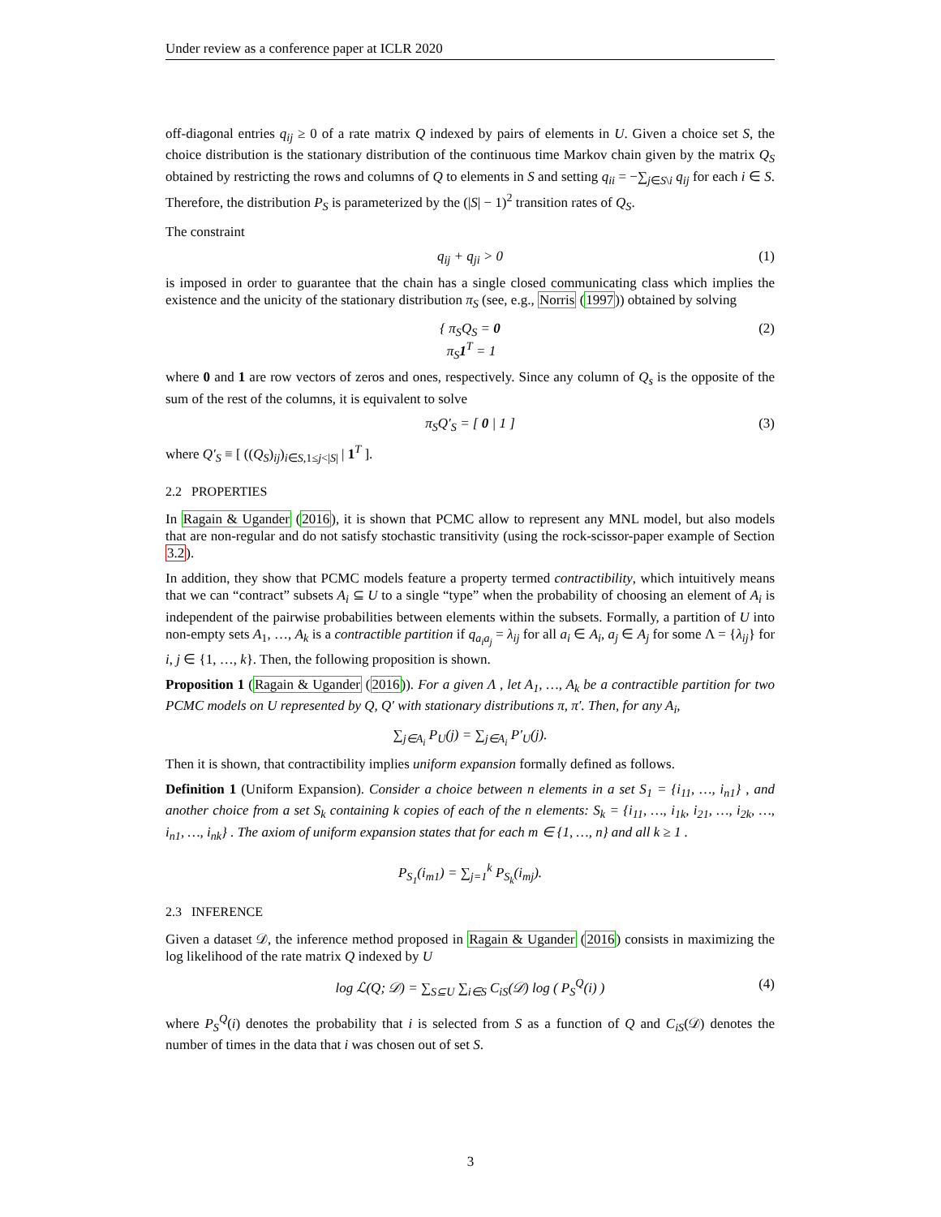Under review as a conference paper at ICLR 2020
off-diagonal entries q<sub>ij</sub> ≥ 0 of a rate matrix Q indexed by pairs of elements in U. Given a choice set S, the choice distribution is the stationary distribution of the continuous time Markov chain given by the matrix Q<sub>S</sub> obtained by restricting the rows and columns of Q to elements in S and setting q<sub>ii</sub> = −∑<sub>j∈S\i</sub> q<sub>ij</sub> for each i ∈ S. Therefore, the distribution P<sub>S</sub> is parameterized by the (|S| − 1)<sup>2</sup> transition rates of Q<sub>S</sub>.
The constraint
q<sub>ij</sub> + q<sub>ji</sub> > 0 (1)
is imposed in order to guarantee that the chain has a single closed communicating class which implies the existence and the unicity of the stationary distribution π<sub>S</sub> (see, e.g., Norris (1997)) obtained by solving
{ π<sub>S</sub>Q<sub>S</sub> = 0
π<sub>S</sub>1<sup>T</sup> = 1 (2)
where 0 and 1 are row vectors of zeros and ones, respectively. Since any column of Q<sub>s</sub> is the opposite of the sum of the rest of the columns, it is equivalent to solve
π<sub>S</sub>Q′<sub>S</sub> = [ 0 | 1 ] (3)
where Q′<sub>S</sub> ≡ [ ((Q<sub>S</sub>)<sub>ij</sub>)<sub>i∈S,1≤j<|S|</sub> | 1<sup>T</sup> ].
2.2 PROPERTIES
In Ragain & Ugander (2016), it is shown that PCMC allow to represent any MNL model, but also models that are non-regular and do not satisfy stochastic transitivity (using the rock-scissor-paper example of Section 3.2).
In addition, they show that PCMC models feature a property termed contractibility, which intuitively means that we can “contract” subsets A<sub>i</sub> ⊆ U to a single “type” when the probability of choosing an element of A<sub>i</sub> is independent of the pairwise probabilities between elements within the subsets. Formally, a partition of U into non-empty sets A<sub>1</sub>, …, A<sub>k</sub> is a contractible partition if q<sub>a<sub>i</sub>a<sub>j</sub></sub> = λ<sub>ij</sub> for all a<sub>i</sub> ∈ A<sub>i</sub>, a<sub>j</sub> ∈ A<sub>j</sub> for some Λ = {λ<sub>ij</sub>} for i, j ∈ {1, …, k}. Then, the following proposition is shown.
Proposition 1 (Ragain & Ugander (2016)). For a given Λ , let A<sub>1</sub>, …, A<sub>k</sub> be a contractible partition for two PCMC models on U represented by Q, Q′ with stationary distributions π, π′. Then, for any A<sub>i</sub>,
∑<sub>j∈A<sub>i</sub></sub> P<sub>U</sub>(j) = ∑<sub>j∈A<sub>i</sub></sub> P′<sub>U</sub>(j).
Then it is shown, that contractibility implies uniform expansion formally defined as follows.
Definition 1 (Uniform Expansion). Consider a choice between n elements in a set S<sub>1</sub> = {i<sub>11</sub>, …, i<sub>n1</sub>} , and another choice from a set S<sub>k</sub> containing k copies of each of the n elements: S<sub>k</sub> = {i<sub>11</sub>, …, i<sub>1k</sub>, i<sub>21</sub>, …, i<sub>2k</sub>, …, i<sub>n1</sub>, …, i<sub>nk</sub>} . The axiom of uniform expansion states that for each m ∈ {1, …, n} and all k ≥ 1 .
P<sub>S<sub>1</sub></sub>(i<sub>m1</sub>) = ∑<sub>j=1</sub><sup>k</sup> P<sub>S<sub>k</sub></sub>(i<sub>mj</sub>).
2.3 INFERENCE
Given a dataset 𝒟, the inference method proposed in Ragain & Ugander (2016) consists in maximizing the log likelihood of the rate matrix Q indexed by U
log ℒ(Q; 𝒟) = ∑<sub>S⊆U</sub> ∑<sub>i∈S</sub> C<sub>iS</sub>(𝒟) log ( P<sub>S</sub><sup>Q</sup>(i) ) (4)
where P<sub>S</sub><sup>Q</sup>(i) denotes the probability that i is selected from S as a function of Q and C<sub>iS</sub>(𝒟) denotes the number of times in the data that i was chosen out of set S.
3